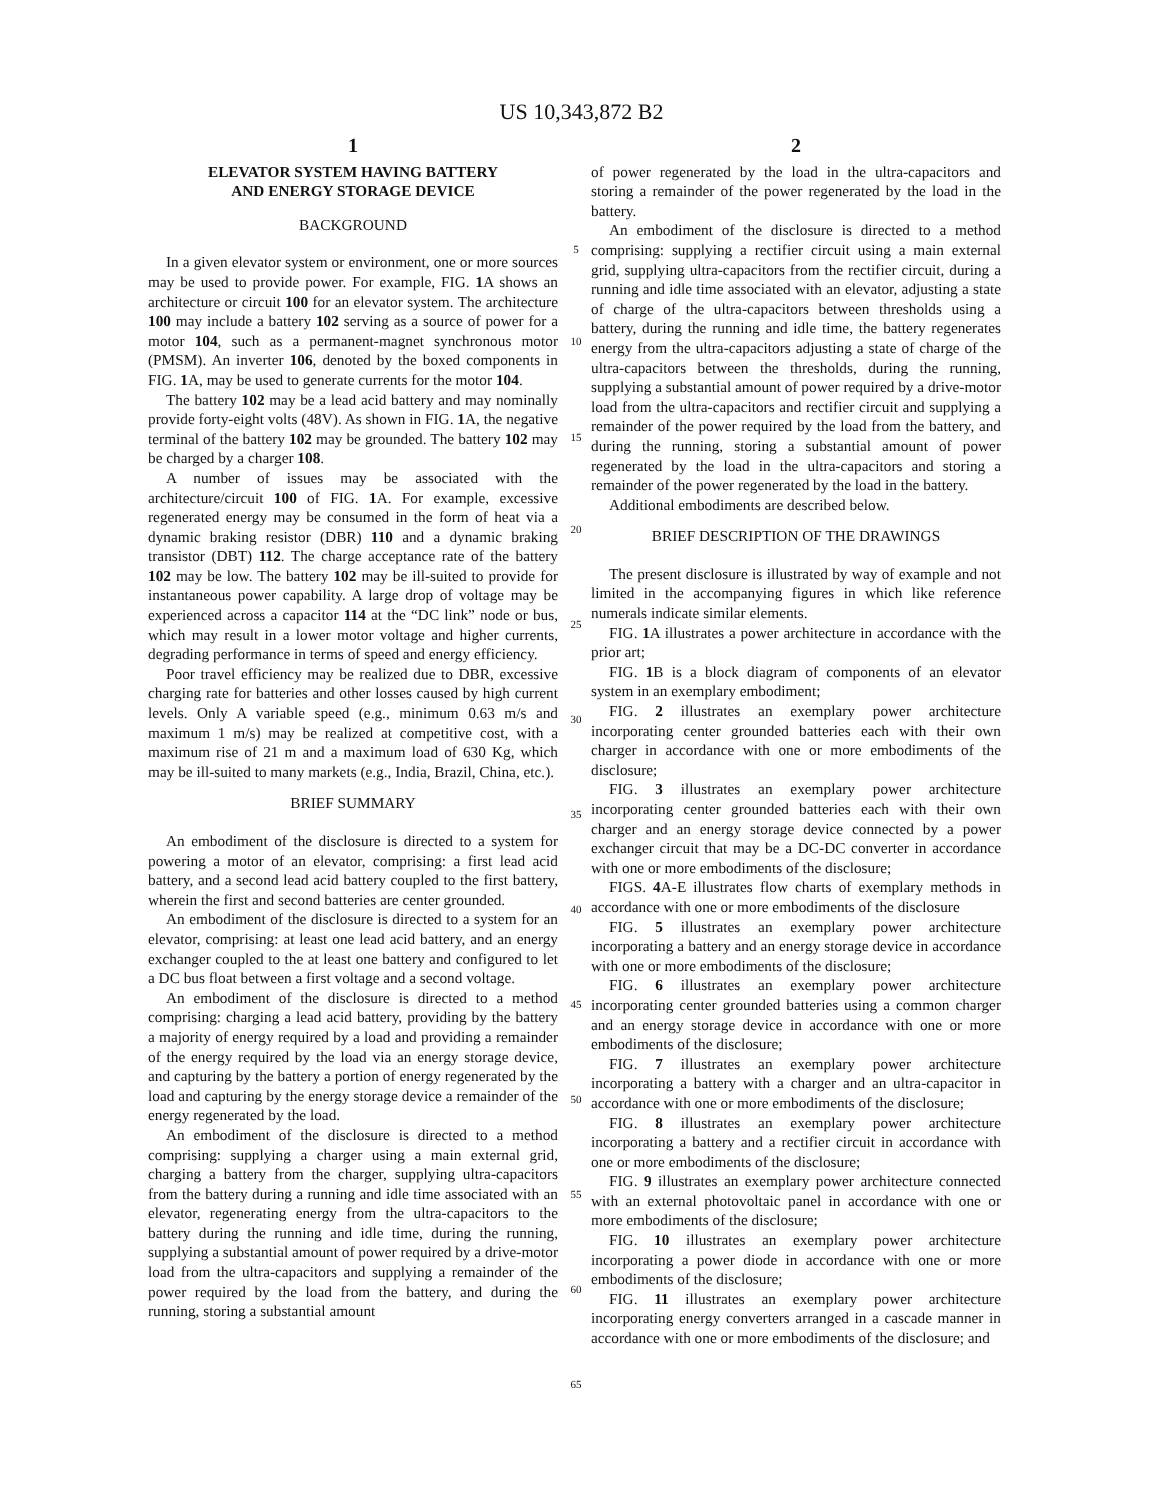US 10,343,872 B2
1
ELEVATOR SYSTEM HAVING BATTERY
AND ENERGY STORAGE DEVICE
BACKGROUND
In a given elevator system or environment, one or more sources may be used to provide power. For example, FIG. 1 A shows an architecture or circuit 100 for an elevator system. The architecture 100 may include a battery 102 serving as a source of power for a motor 104, such as a permanent-magnet synchronous motor (PMSM). An inverter 106, denoted by the boxed components in FIG. 1 A, may be used to generate currents for the motor 104.
The battery 102 may be a lead acid battery and may nominally provide forty-eight volts (48V). As shown in FIG. 1 A, the negative terminal of the battery 102 may be grounded. The battery 102 may be charged by a charger 108.
A number of issues may be associated with the architecture/circuit 100 of FIG. 1 A. For example, excessive regenerated energy may be consumed in the form of heat via a dynamic braking resistor (DBR) 110 and a dynamic braking transistor (DBT) 112. The charge acceptance rate of the battery 102 may be low. The battery 102 may be ill-suited to provide for instantaneous power capability. A large drop of voltage may be experienced across a capacitor 114 at the “DC link” node or bus, which may result in a lower motor voltage and higher currents, degrading performance in terms of speed and energy efficiency.
Poor travel efficiency may be realized due to DBR, excessive charging rate for batteries and other losses caused by high current levels. Only A variable speed (e.g., minimum 0.63 m/s and maximum 1 m/s) may be realized at competitive cost, with a maximum rise of 21 m and a maximum load of 630 Kg, which may be ill-suited to many markets (e.g., India, Brazil, China, etc.).
BRIEF SUMMARY
An embodiment of the disclosure is directed to a system for powering a motor of an elevator, comprising: a first lead acid battery, and a second lead acid battery coupled to the first battery, wherein the first and second batteries are center grounded.
An embodiment of the disclosure is directed to a system for an elevator, comprising: at least one lead acid battery, and an energy exchanger coupled to the at least one battery and configured to let a DC bus float between a first voltage and a second voltage.
An embodiment of the disclosure is directed to a method comprising: charging a lead acid battery, providing by the battery a majority of energy required by a load and providing a remainder of the energy required by the load via an energy storage device, and capturing by the battery a portion of energy regenerated by the load and capturing by the energy storage device a remainder of the energy regenerated by the load.
An embodiment of the disclosure is directed to a method comprising: supplying a charger using a main external grid, charging a battery from the charger, supplying ultra-capacitors from the battery during a running and idle time associated with an elevator, regenerating energy from the ultra-capacitors to the battery during the running and idle time, during the running, supplying a substantial amount of power required by a drive-motor load from the ultra-capacitors and supplying a remainder of the power required by the load from the battery, and during the running, storing a substantial amount
5
10
15
20
25
30
35
40
45
50
55
60
65
2
of power regenerated by the load in the ultra-capacitors and storing a remainder of the power regenerated by the load in the battery.
An embodiment of the disclosure is directed to a method comprising: supplying a rectifier circuit using a main external grid, supplying ultra-capacitors from the rectifier circuit, during a running and idle time associated with an elevator, adjusting a state of charge of the ultra-capacitors between thresholds using a battery, during the running and idle time, the battery regenerates energy from the ultra-capacitors adjusting a state of charge of the ultra-capacitors between the thresholds, during the running, supplying a substantial amount of power required by a drive-motor load from the ultra-capacitors and rectifier circuit and supplying a remainder of the power required by the load from the battery, and during the running, storing a substantial amount of power regenerated by the load in the ultra-capacitors and storing a remainder of the power regenerated by the load in the battery.
Additional embodiments are described below.
BRIEF DESCRIPTION OF THE DRAWINGS
The present disclosure is illustrated by way of example and not limited in the accompanying figures in which like reference numerals indicate similar elements.
FIG. 1 A illustrates a power architecture in accordance with the prior art;
FIG. 1 B is a block diagram of components of an elevator system in an exemplary embodiment;
FIG. 2 illustrates an exemplary power architecture incorporating center grounded batteries each with their own charger in accordance with one or more embodiments of the disclosure;
FIG. 3 illustrates an exemplary power architecture incorporating center grounded batteries each with their own charger and an energy storage device connected by a power exchanger circuit that may be a DC-DC converter in accordance with one or more embodiments of the disclosure;
FIGS. 4 A-E illustrates flow charts of exemplary methods in accordance with one or more embodiments of the disclosure
FIG. 5 illustrates an exemplary power architecture incorporating a battery and an energy storage device in accordance with one or more embodiments of the disclosure;
FIG. 6 illustrates an exemplary power architecture incorporating center grounded batteries using a common charger and an energy storage device in accordance with one or more embodiments of the disclosure;
FIG. 7 illustrates an exemplary power architecture incorporating a battery with a charger and an ultra-capacitor in accordance with one or more embodiments of the disclosure;
FIG. 8 illustrates an exemplary power architecture incorporating a battery and a rectifier circuit in accordance with one or more embodiments of the disclosure;
FIG. 9 illustrates an exemplary power architecture connected with an external photovoltaic panel in accordance with one or more embodiments of the disclosure;
FIG. 10 illustrates an exemplary power architecture incorporating a power diode in accordance with one or more embodiments of the disclosure;
FIG. 11 illustrates an exemplary power architecture incorporating energy converters arranged in a cascade manner in accordance with one or more embodiments of the disclosure; and